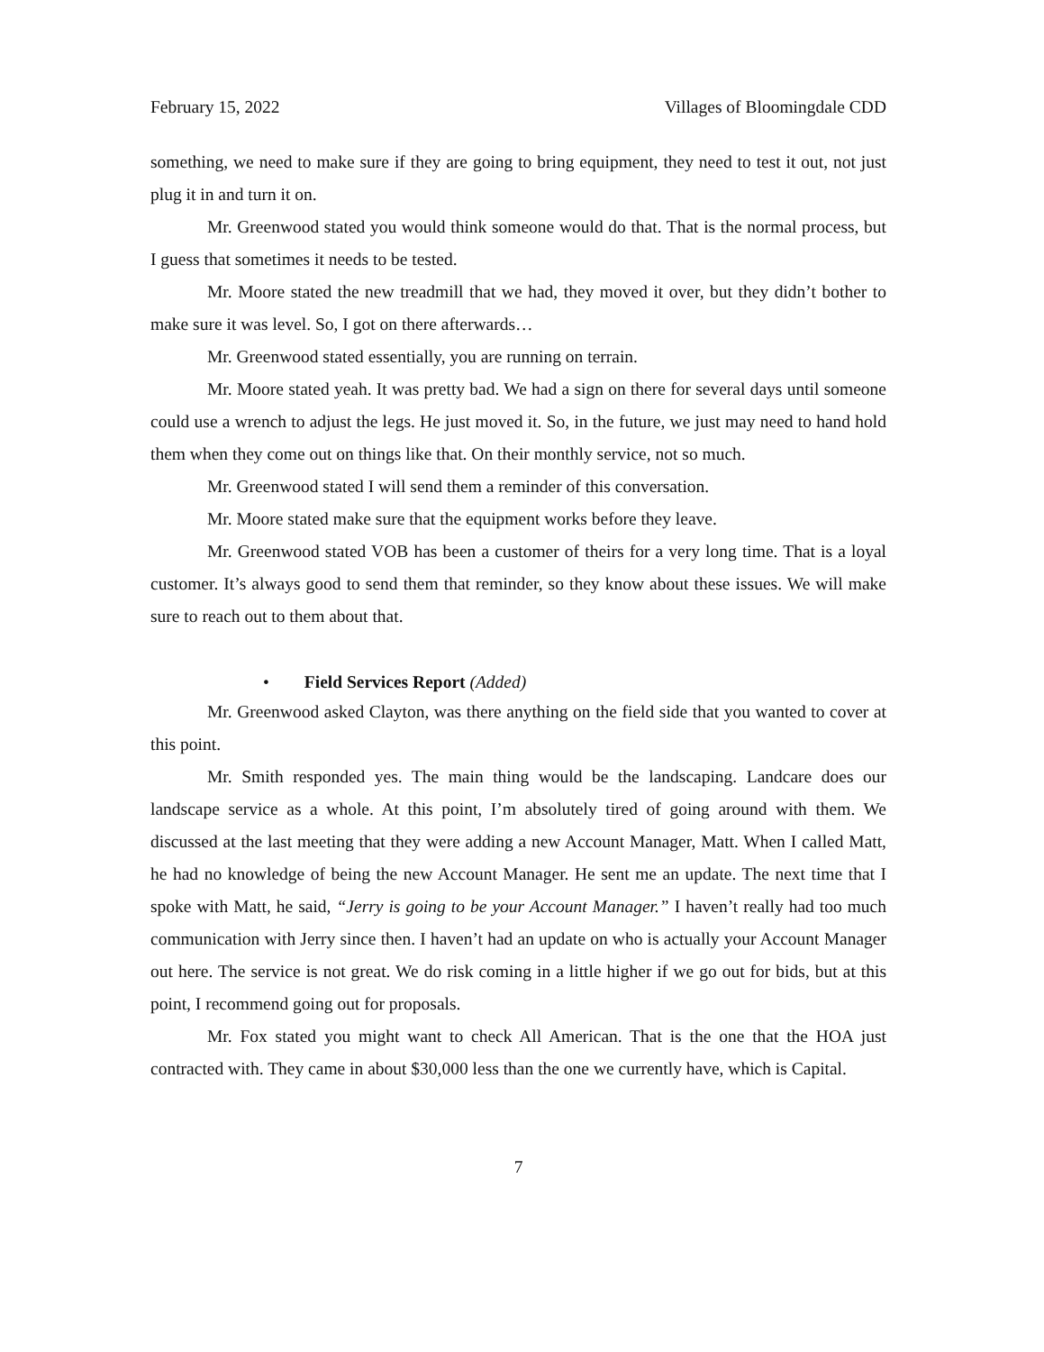February 15, 2022 Villages of Bloomingdale CDD
something, we need to make sure if they are going to bring equipment, they need to test it out, not just plug it in and turn it on.
Mr. Greenwood stated you would think someone would do that. That is the normal process, but I guess that sometimes it needs to be tested.
Mr. Moore stated the new treadmill that we had, they moved it over, but they didn’t bother to make sure it was level. So, I got on there afterwards…
Mr. Greenwood stated essentially, you are running on terrain.
Mr. Moore stated yeah. It was pretty bad. We had a sign on there for several days until someone could use a wrench to adjust the legs. He just moved it. So, in the future, we just may need to hand hold them when they come out on things like that. On their monthly service, not so much.
Mr. Greenwood stated I will send them a reminder of this conversation.
Mr. Moore stated make sure that the equipment works before they leave.
Mr. Greenwood stated VOB has been a customer of theirs for a very long time. That is a loyal customer. It’s always good to send them that reminder, so they know about these issues. We will make sure to reach out to them about that.
• Field Services Report (Added)
Mr. Greenwood asked Clayton, was there anything on the field side that you wanted to cover at this point.
Mr. Smith responded yes. The main thing would be the landscaping. Landcare does our landscape service as a whole. At this point, I’m absolutely tired of going around with them. We discussed at the last meeting that they were adding a new Account Manager, Matt. When I called Matt, he had no knowledge of being the new Account Manager. He sent me an update. The next time that I spoke with Matt, he said, “Jerry is going to be your Account Manager.” I haven’t really had too much communication with Jerry since then. I haven’t had an update on who is actually your Account Manager out here. The service is not great. We do risk coming in a little higher if we go out for bids, but at this point, I recommend going out for proposals.
Mr. Fox stated you might want to check All American. That is the one that the HOA just contracted with. They came in about $30,000 less than the one we currently have, which is Capital.
7